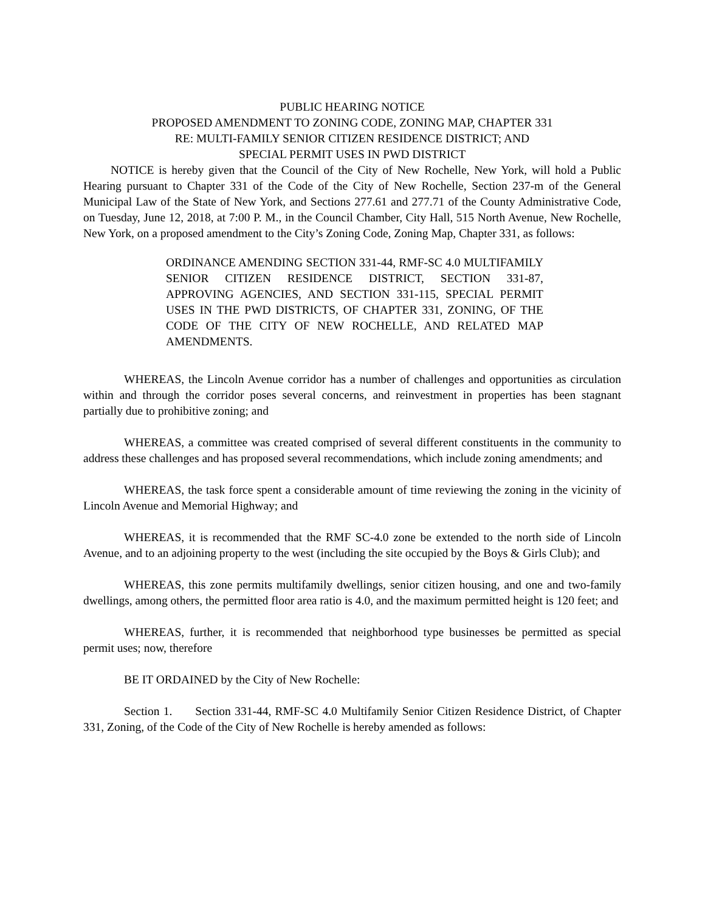PUBLIC HEARING NOTICE
PROPOSED AMENDMENT TO ZONING CODE, ZONING MAP, CHAPTER 331
RE: MULTI-FAMILY SENIOR CITIZEN RESIDENCE DISTRICT; AND
SPECIAL PERMIT USES IN PWD DISTRICT
NOTICE is hereby given that the Council of the City of New Rochelle, New York, will hold a Public Hearing pursuant to Chapter 331 of the Code of the City of New Rochelle, Section 237-m of the General Municipal Law of the State of New York, and Sections 277.61 and 277.71 of the County Administrative Code, on Tuesday, June 12, 2018, at 7:00 P. M., in the Council Chamber, City Hall, 515 North Avenue, New Rochelle, New York, on a proposed amendment to the City’s Zoning Code, Zoning Map, Chapter 331, as follows:
ORDINANCE AMENDING SECTION 331-44, RMF-SC 4.0 MULTIFAMILY SENIOR CITIZEN RESIDENCE DISTRICT, SECTION 331-87, APPROVING AGENCIES, AND SECTION 331-115, SPECIAL PERMIT USES IN THE PWD DISTRICTS, OF CHAPTER 331, ZONING, OF THE CODE OF THE CITY OF NEW ROCHELLE, AND RELATED MAP AMENDMENTS.
WHEREAS, the Lincoln Avenue corridor has a number of challenges and opportunities as circulation within and through the corridor poses several concerns, and reinvestment in properties has been stagnant partially due to prohibitive zoning; and
WHEREAS, a committee was created comprised of several different constituents in the community to address these challenges and has proposed several recommendations, which include zoning amendments; and
WHEREAS, the task force spent a considerable amount of time reviewing the zoning in the vicinity of Lincoln Avenue and Memorial Highway; and
WHEREAS, it is recommended that the RMF SC-4.0 zone be extended to the north side of Lincoln Avenue, and to an adjoining property to the west (including the site occupied by the Boys & Girls Club); and
WHEREAS, this zone permits multifamily dwellings, senior citizen housing, and one and two-family dwellings, among others, the permitted floor area ratio is 4.0, and the maximum permitted height is 120 feet; and
WHEREAS, further, it is recommended that neighborhood type businesses be permitted as special permit uses; now, therefore
BE IT ORDAINED by the City of New Rochelle:
Section 1. Section 331-44, RMF-SC 4.0 Multifamily Senior Citizen Residence District, of Chapter 331, Zoning, of the Code of the City of New Rochelle is hereby amended as follows: